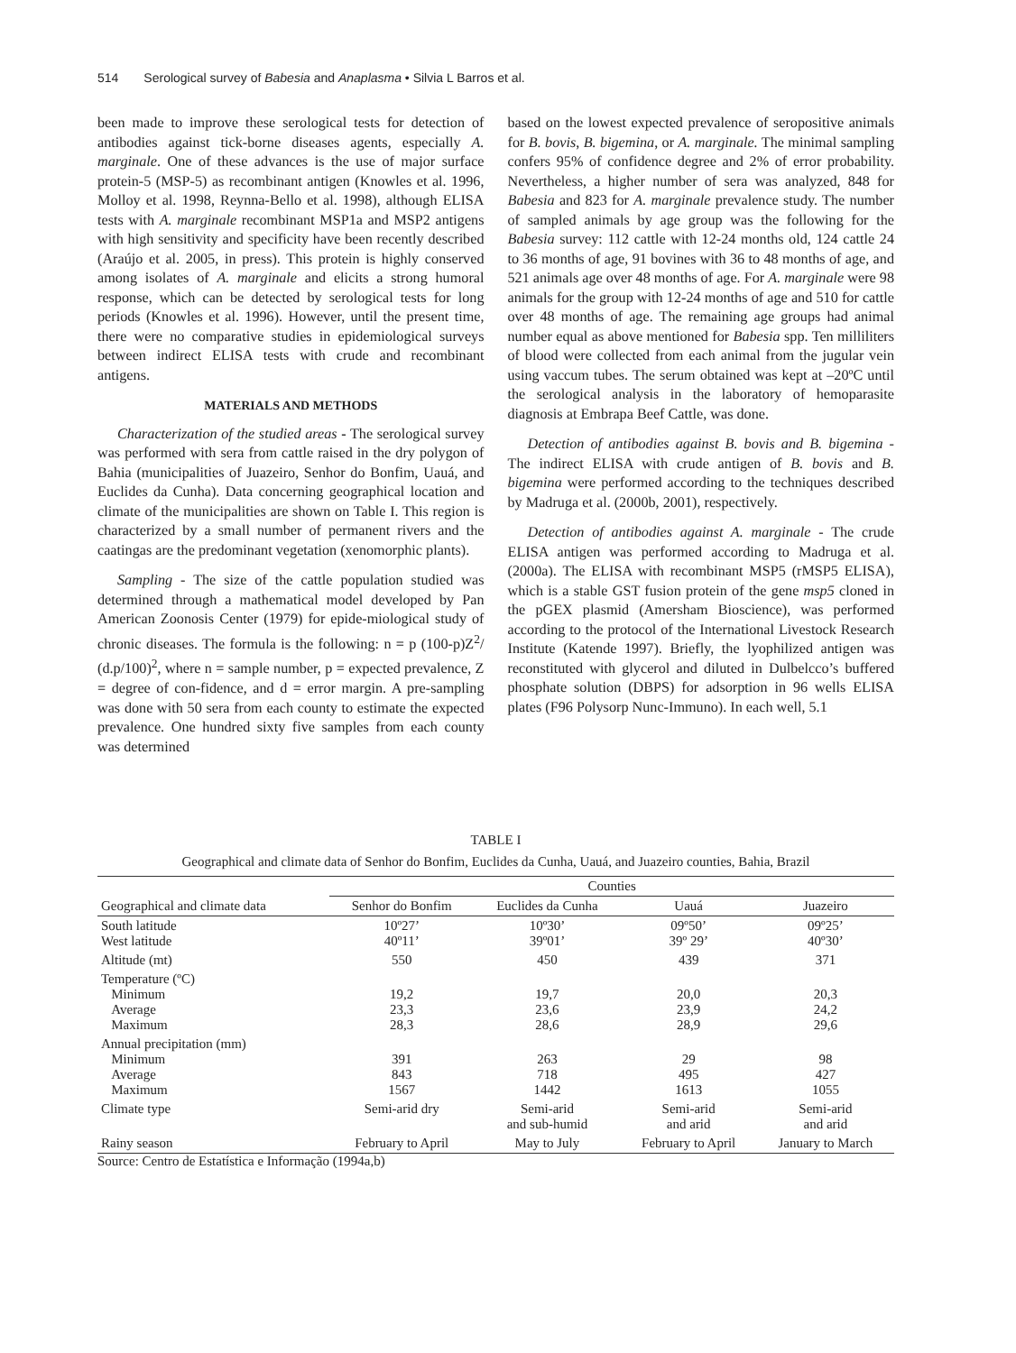514 Serological survey of Babesia and Anaplasma • Silvia L Barros et al.
been made to improve these serological tests for detection of antibodies against tick-borne diseases agents, especially A. marginale. One of these advances is the use of major surface protein-5 (MSP-5) as recombinant antigen (Knowles et al. 1996, Molloy et al. 1998, Reynna-Bello et al. 1998), although ELISA tests with A. marginale recombinant MSP1a and MSP2 antigens with high sensitivity and specificity have been recently described (Araújo et al. 2005, in press). This protein is highly conserved among isolates of A. marginale and elicits a strong humoral response, which can be detected by serological tests for long periods (Knowles et al. 1996). However, until the present time, there were no comparative studies in epidemiological surveys between indirect ELISA tests with crude and recombinant antigens.
MATERIALS AND METHODS
Characterization of the studied areas - The serological survey was performed with sera from cattle raised in the dry polygon of Bahia (municipalities of Juazeiro, Senhor do Bonfim, Uauá, and Euclides da Cunha). Data concerning geographical location and climate of the municipalities are shown on Table I. This region is characterized by a small number of permanent rivers and the caatingas are the predominant vegetation (xenomorphic plants).
Sampling - The size of the cattle population studied was determined through a mathematical model developed by Pan American Zoonosis Center (1979) for epide-miological study of chronic diseases. The formula is the following: n = p (100-p)Z<sup>2</sup>/ (d.p/100)<sup>2</sup>, where n = sample number, p = expected prevalence, Z = degree of con-fidence, and d = error margin. A pre-sampling was done with 50 sera from each county to estimate the expected prevalence. One hundred sixty five samples from each county was determined
based on the lowest expected prevalence of seropositive animals for B. bovis, B. bigemina, or A. marginale. The minimal sampling confers 95% of confidence degree and 2% of error probability. Nevertheless, a higher number of sera was analyzed, 848 for Babesia and 823 for A. marginale prevalence study. The number of sampled animals by age group was the following for the Babesia survey: 112 cattle with 12-24 months old, 124 cattle 24 to 36 months of age, 91 bovines with 36 to 48 months of age, and 521 animals age over 48 months of age. For A. marginale were 98 animals for the group with 12-24 months of age and 510 for cattle over 48 months of age. The remaining age groups had animal number equal as above mentioned for Babesia spp. Ten milliliters of blood were collected from each animal from the jugular vein using vaccum tubes. The serum obtained was kept at –20ºC until the serological analysis in the laboratory of hemoparasite diagnosis at Embrapa Beef Cattle, was done.
Detection of antibodies against B. bovis and B. bigemina - The indirect ELISA with crude antigen of B. bovis and B. bigemina were performed according to the techniques described by Madruga et al. (2000b, 2001), respectively.
Detection of antibodies against A. marginale - The crude ELISA antigen was performed according to Madruga et al. (2000a). The ELISA with recombinant MSP5 (rMSP5 ELISA), which is a stable GST fusion protein of the gene msp5 cloned in the pGEX plasmid (Amersham Bioscience), was performed according to the protocol of the International Livestock Research Institute (Katende 1997). Briefly, the lyophilized antigen was reconstituted with glycerol and diluted in Dulbelcco’s buffered phosphate solution (DBPS) for adsorption in 96 wells ELISA plates (F96 Polysorp Nunc-Immuno). In each well, 5.1
TABLE I
Geographical and climate data of Senhor do Bonfim, Euclides da Cunha, Uauá, and Juazeiro counties, Bahia, Brazil
| | Counties | | | |
| --- | --- | --- | --- | --- |
| Geographical and climate data | Senhor do Bonfim | Euclides da Cunha | Uauá | Juazeiro |
| South latitude West latitude | 10º27’ 40º11’ | 10º30’ 39º01’ | 09º50’ 39º 29’ | 09º25’ 40º30’ |
| Altitude (mt) | 550 | 450 | 439 | 371 |
| Temperature (ºC) Minimum Average Maximum | 19,2 23,3 28,3 | 19,7 23,6 28,6 | 20,0 23,9 28,9 | 20,3 24,2 29,6 |
| Annual precipitation (mm) Minimum Average Maximum | 391 843 1567 | 263 718 1442 | 29 495 1613 | 98 427 1055 |
| Climate type | Semi-arid dry | Semi-arid and sub-humid | Semi-arid and arid | Semi-arid and arid |
| Rainy season | February to April | May to July | February to April | January to March |
Source: Centro de Estatística e Informação (1994a,b)